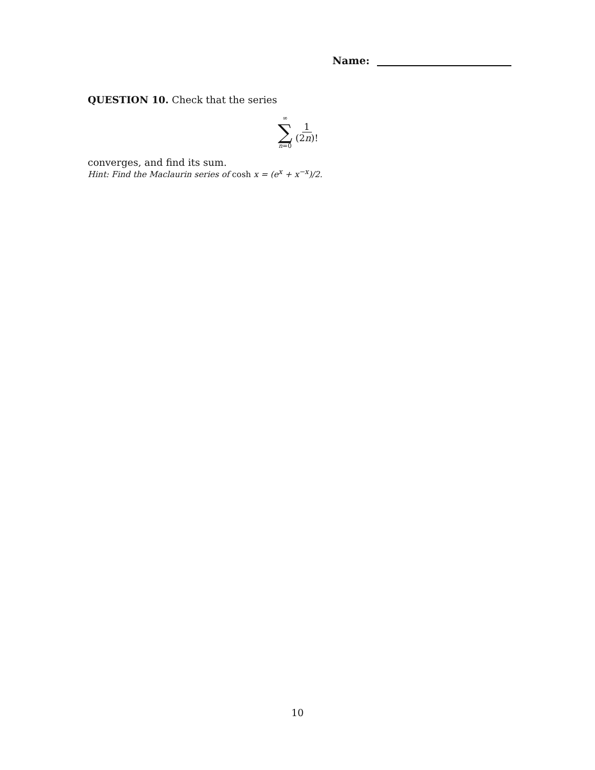Name:
QUESTION 10. Check that the series
∞
∑
n=0
1
(2n)!
converges, and find its sum.
Hint: Find the Maclaurin series of cosh x = (e<sup>x</sup> + x<sup>−x</sup>)/2.
10